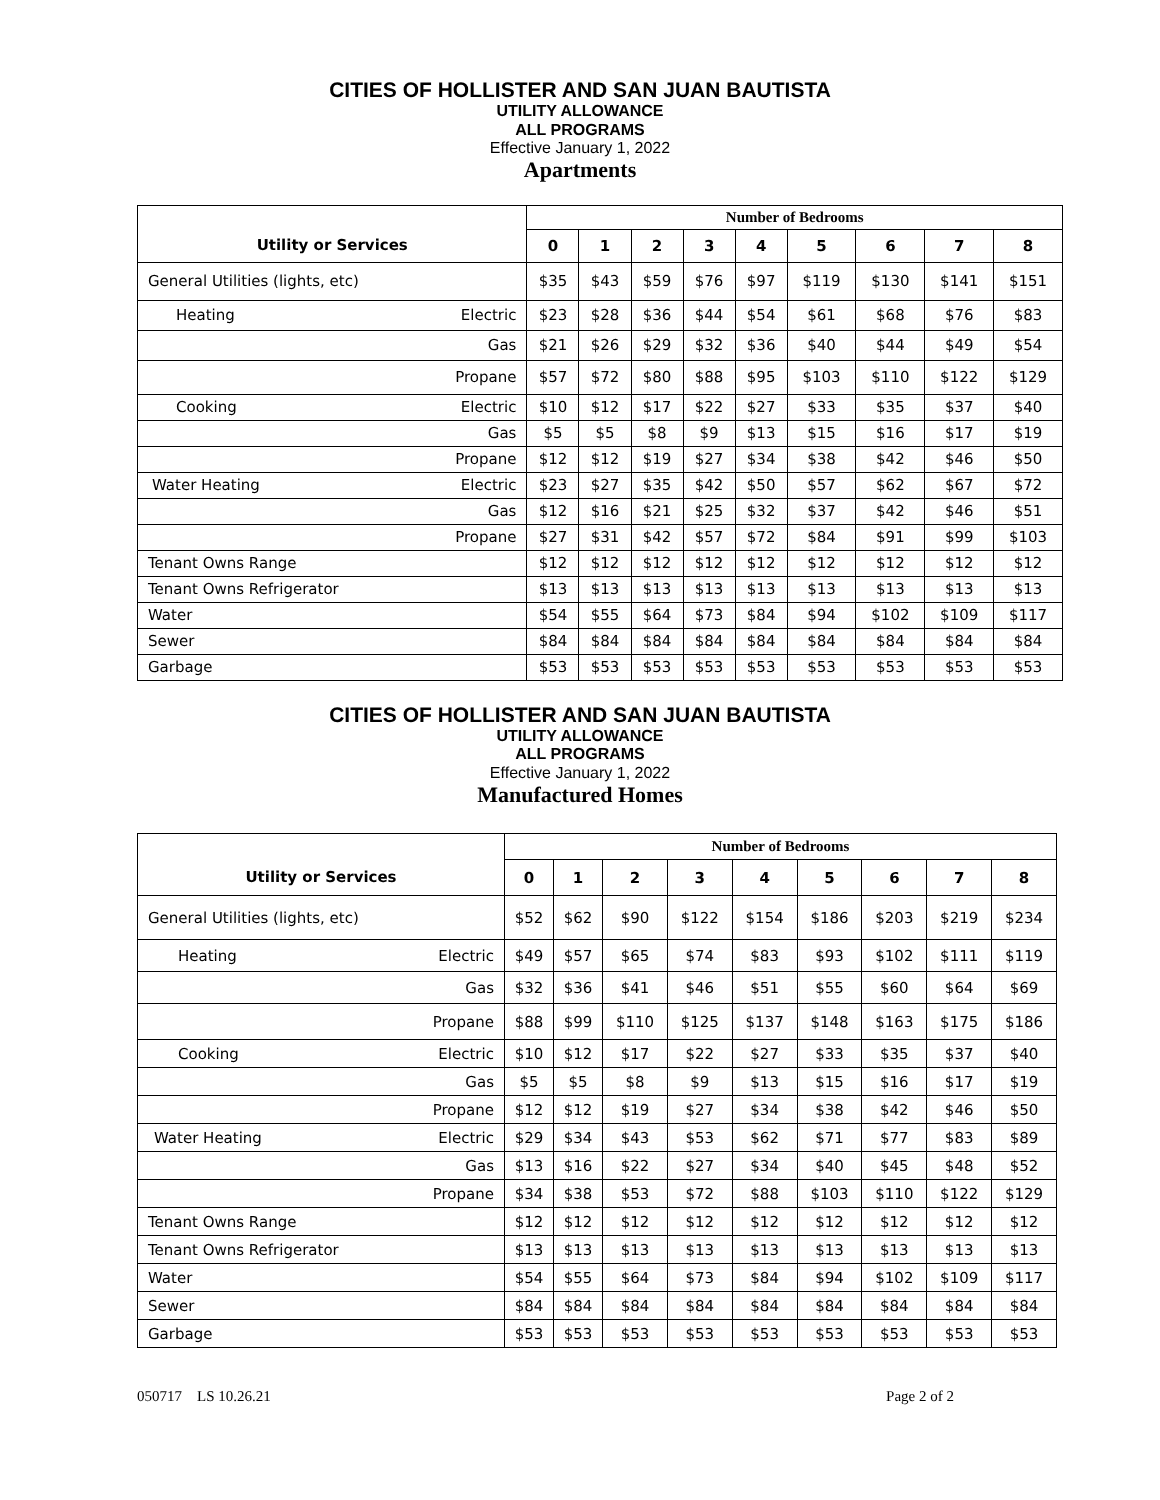CITIES OF HOLLISTER AND SAN JUAN BAUTISTA
UTILITY ALLOWANCE
ALL PROGRAMS
Effective January 1, 2022
Apartments
| | | Number of Bedrooms | | | | | | | | |
| Utility or Services | | 0 | 1 | 2 | 3 | 4 | 5 | 6 | 7 | 8 |
| General Utilities (lights, etc) | | $35 | $43 | $59 | $76 | $97 | $119 | $130 | $141 | $151 |
| Heating | Electric | $23 | $28 | $36 | $44 | $54 | $61 | $68 | $76 | $83 |
| | Gas | $21 | $26 | $29 | $32 | $36 | $40 | $44 | $49 | $54 |
| | Propane | $57 | $72 | $80 | $88 | $95 | $103 | $110 | $122 | $129 |
| Cooking | Electric | $10 | $12 | $17 | $22 | $27 | $33 | $35 | $37 | $40 |
| | Gas | $5 | $5 | $8 | $9 | $13 | $15 | $16 | $17 | $19 |
| | Propane | $12 | $12 | $19 | $27 | $34 | $38 | $42 | $46 | $50 |
| Water Heating | Electric | $23 | $27 | $35 | $42 | $50 | $57 | $62 | $67 | $72 |
| | Gas | $12 | $16 | $21 | $25 | $32 | $37 | $42 | $46 | $51 |
| | Propane | $27 | $31 | $42 | $57 | $72 | $84 | $91 | $99 | $103 |
| Tenant Owns Range | | $12 | $12 | $12 | $12 | $12 | $12 | $12 | $12 | $12 |
| Tenant Owns Refrigerator | | $13 | $13 | $13 | $13 | $13 | $13 | $13 | $13 | $13 |
| Water | | $54 | $55 | $64 | $73 | $84 | $94 | $102 | $109 | $117 |
| Sewer | | $84 | $84 | $84 | $84 | $84 | $84 | $84 | $84 | $84 |
| Garbage | | $53 | $53 | $53 | $53 | $53 | $53 | $53 | $53 | $53 |
CITIES OF HOLLISTER AND SAN JUAN BAUTISTA
UTILITY ALLOWANCE
ALL PROGRAMS
Effective January 1, 2022
Manufactured Homes
| | | Number of Bedrooms | | | | | | | | |
| Utility or Services | | 0 | 1 | 2 | 3 | 4 | 5 | 6 | 7 | 8 |
| General Utilities (lights, etc) | | $52 | $62 | $90 | $122 | $154 | $186 | $203 | $219 | $234 |
| Heating | Electric | $49 | $57 | $65 | $74 | $83 | $93 | $102 | $111 | $119 |
| | Gas | $32 | $36 | $41 | $46 | $51 | $55 | $60 | $64 | $69 |
| | Propane | $88 | $99 | $110 | $125 | $137 | $148 | $163 | $175 | $186 |
| Cooking | Electric | $10 | $12 | $17 | $22 | $27 | $33 | $35 | $37 | $40 |
| | Gas | $5 | $5 | $8 | $9 | $13 | $15 | $16 | $17 | $19 |
| | Propane | $12 | $12 | $19 | $27 | $34 | $38 | $42 | $46 | $50 |
| Water Heating | Electric | $29 | $34 | $43 | $53 | $62 | $71 | $77 | $83 | $89 |
| | Gas | $13 | $16 | $22 | $27 | $34 | $40 | $45 | $48 | $52 |
| | Propane | $34 | $38 | $53 | $72 | $88 | $103 | $110 | $122 | $129 |
| Tenant Owns Range | | $12 | $12 | $12 | $12 | $12 | $12 | $12 | $12 | $12 |
| Tenant Owns Refrigerator | | $13 | $13 | $13 | $13 | $13 | $13 | $13 | $13 | $13 |
| Water | | $54 | $55 | $64 | $73 | $84 | $94 | $102 | $109 | $117 |
| Sewer | | $84 | $84 | $84 | $84 | $84 | $84 | $84 | $84 | $84 |
| Garbage | | $53 | $53 | $53 | $53 | $53 | $53 | $53 | $53 | $53 |
050717 LS 10.26.21 Page 2 of 2